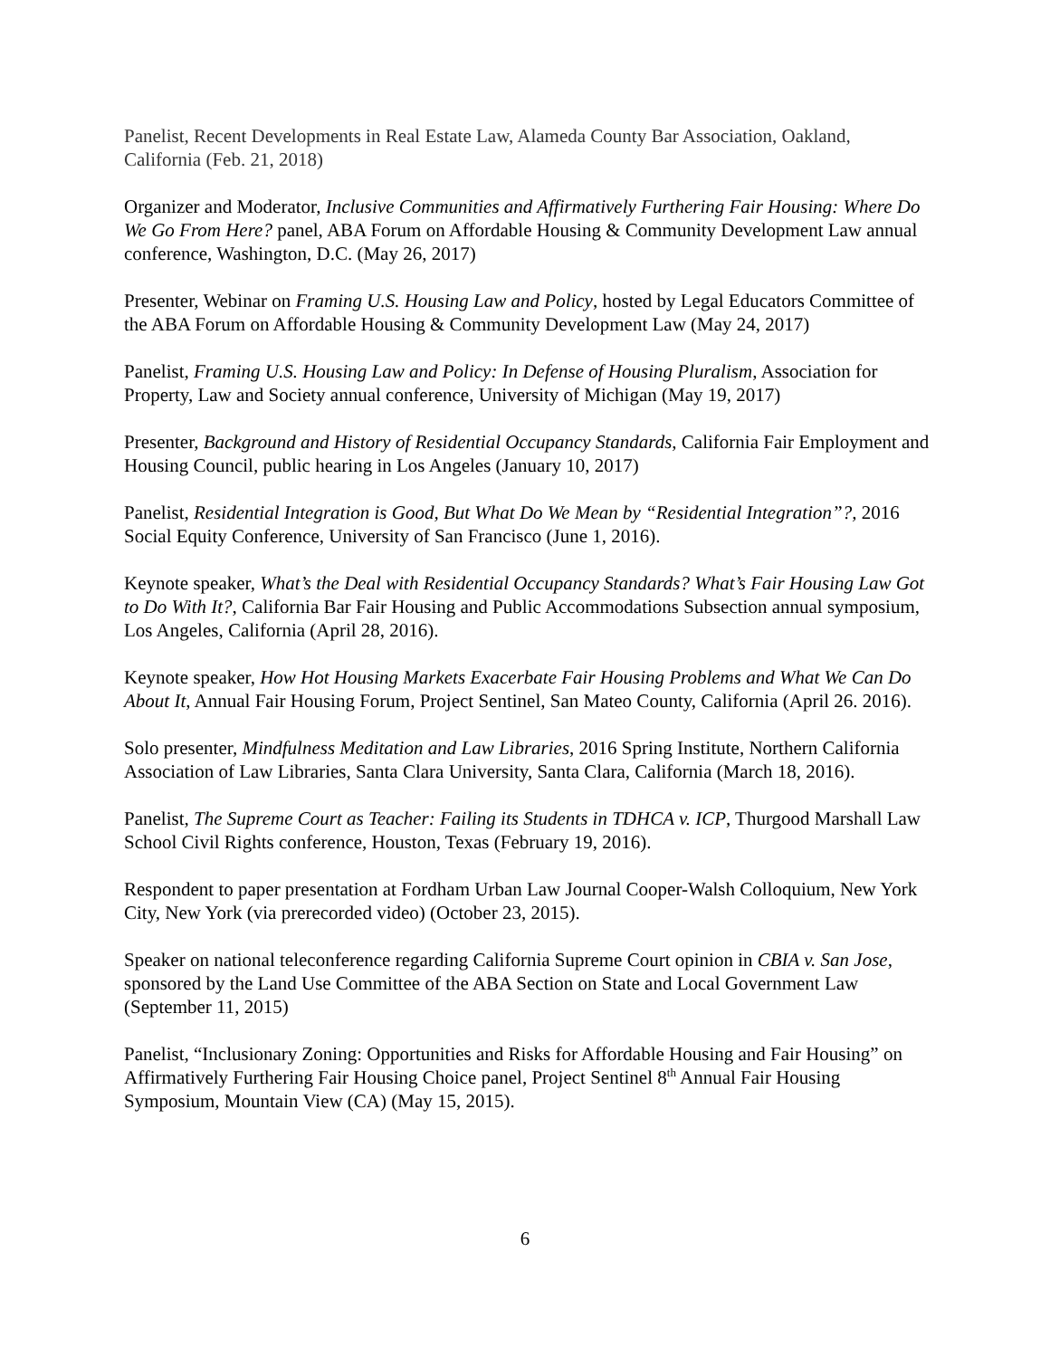Panelist, Recent Developments in Real Estate Law, Alameda County Bar Association, Oakland, California (Feb. 21, 2018)
Organizer and Moderator, Inclusive Communities and Affirmatively Furthering Fair Housing: Where Do We Go From Here? panel, ABA Forum on Affordable Housing & Community Development Law annual conference, Washington, D.C. (May 26, 2017)
Presenter, Webinar on Framing U.S. Housing Law and Policy, hosted by Legal Educators Committee of the ABA Forum on Affordable Housing & Community Development Law (May 24, 2017)
Panelist, Framing U.S. Housing Law and Policy: In Defense of Housing Pluralism, Association for Property, Law and Society annual conference, University of Michigan (May 19, 2017)
Presenter, Background and History of Residential Occupancy Standards, California Fair Employment and Housing Council, public hearing in Los Angeles (January 10, 2017)
Panelist, Residential Integration is Good, But What Do We Mean by “Residential Integration”?, 2016 Social Equity Conference, University of San Francisco (June 1, 2016).
Keynote speaker, What’s the Deal with Residential Occupancy Standards? What’s Fair Housing Law Got to Do With It?, California Bar Fair Housing and Public Accommodations Subsection annual symposium, Los Angeles, California (April 28, 2016).
Keynote speaker, How Hot Housing Markets Exacerbate Fair Housing Problems and What We Can Do About It, Annual Fair Housing Forum, Project Sentinel, San Mateo County, California (April 26. 2016).
Solo presenter, Mindfulness Meditation and Law Libraries, 2016 Spring Institute, Northern California Association of Law Libraries, Santa Clara University, Santa Clara, California (March 18, 2016).
Panelist, The Supreme Court as Teacher: Failing its Students in TDHCA v. ICP, Thurgood Marshall Law School Civil Rights conference, Houston, Texas (February 19, 2016).
Respondent to paper presentation at Fordham Urban Law Journal Cooper-Walsh Colloquium, New York City, New York (via prerecorded video) (October 23, 2015).
Speaker on national teleconference regarding California Supreme Court opinion in CBIA v. San Jose, sponsored by the Land Use Committee of the ABA Section on State and Local Government Law (September 11, 2015)
Panelist, “Inclusionary Zoning: Opportunities and Risks for Affordable Housing and Fair Housing” on Affirmatively Furthering Fair Housing Choice panel, Project Sentinel 8<sup>th</sup> Annual Fair Housing Symposium, Mountain View (CA) (May 15, 2015).
6